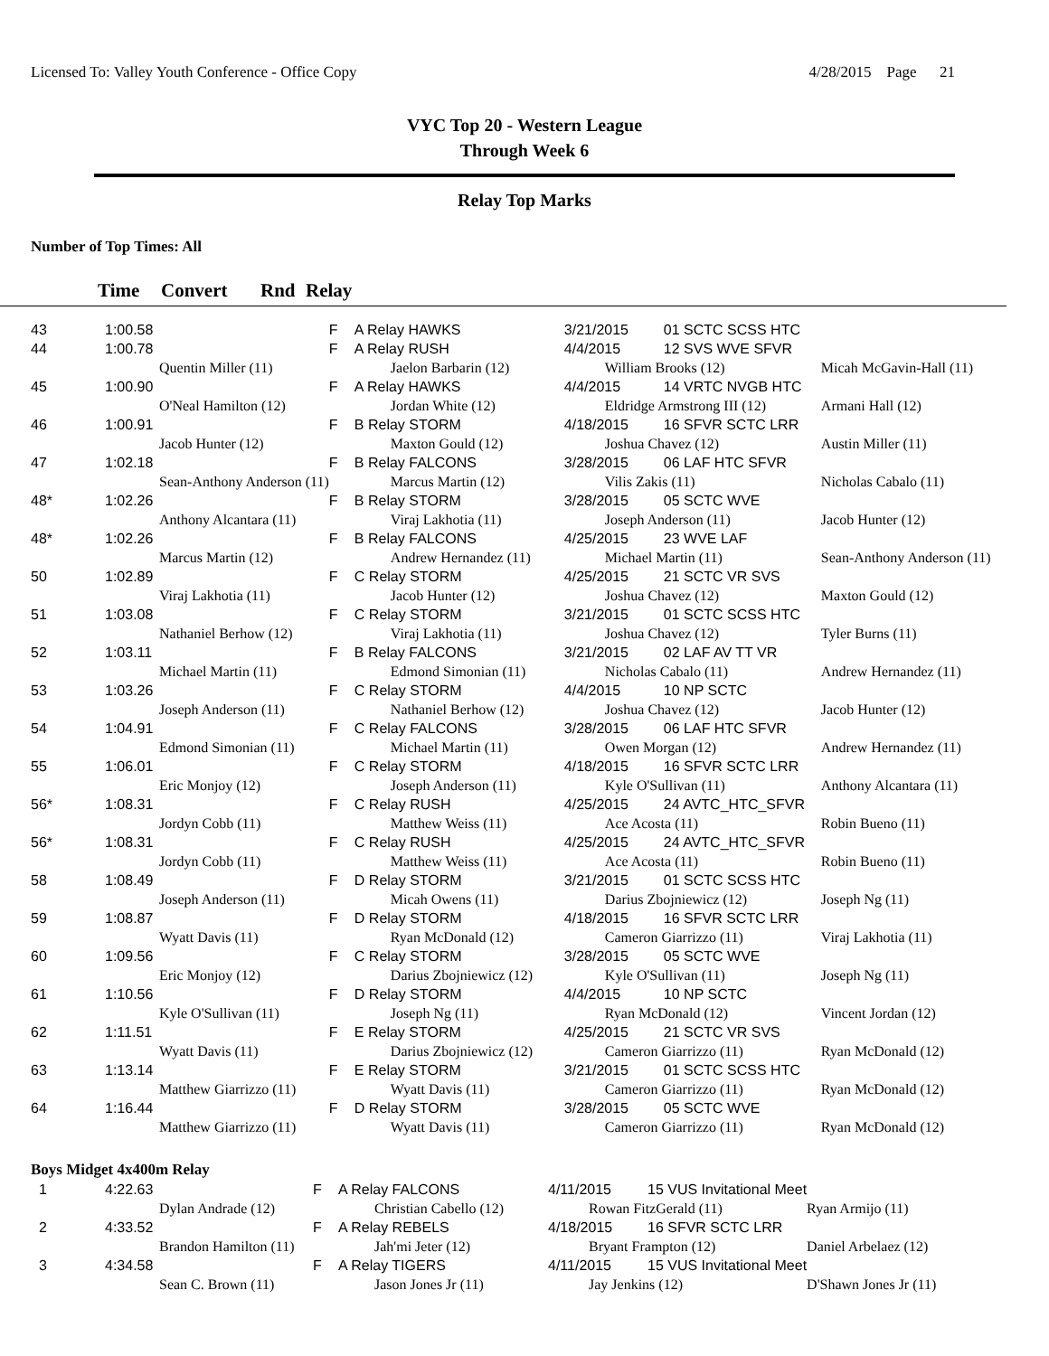Licensed To: Valley Youth Conference - Office Copy 4/28/2015 Page 21
VYC Top 20 - Western League
Through Week 6
Relay Top Marks
Number of Top Times: All
Time Convert Rnd Relay
| 43 | 1:00.58 | | F | A Relay HAWKS | 3/21/2015 | 01 SCTC SCSS HTC | |
| 44 | 1:00.78 | | F | A Relay RUSH | 4/4/2015 | 12 SVS WVE SFVR | |
| | Quentin Miller (11) | | | Jaelon Barbarin (12) | William Brooks (12) | | Micah McGavin-Hall (11) |
| 45 | 1:00.90 | | F | A Relay HAWKS | 4/4/2015 | 14 VRTC NVGB HTC | |
| | O'Neal Hamilton (12) | | | Jordan White (12) | Eldridge Armstrong III (12) | | Armani Hall (12) |
| 46 | 1:00.91 | | F | B Relay STORM | 4/18/2015 | 16 SFVR SCTC LRR | |
| | Jacob Hunter (12) | | | Maxton Gould (12) | Joshua Chavez (12) | | Austin Miller (11) |
| 47 | 1:02.18 | | F | B Relay FALCONS | 3/28/2015 | 06 LAF HTC SFVR | |
| | Sean-Anthony Anderson (11) | | | Marcus Martin (12) | Vilis Zakis (11) | | Nicholas Cabalo (11) |
| 48* | 1:02.26 | | F | B Relay STORM | 3/28/2015 | 05 SCTC WVE | |
| | Anthony Alcantara (11) | | | Viraj Lakhotia (11) | Joseph Anderson (11) | | Jacob Hunter (12) |
| 48* | 1:02.26 | | F | B Relay FALCONS | 4/25/2015 | 23 WVE LAF | |
| | Marcus Martin (12) | | | Andrew Hernandez (11) | Michael Martin (11) | | Sean-Anthony Anderson (11) |
| 50 | 1:02.89 | | F | C Relay STORM | 4/25/2015 | 21 SCTC VR SVS | |
| | Viraj Lakhotia (11) | | | Jacob Hunter (12) | Joshua Chavez (12) | | Maxton Gould (12) |
| 51 | 1:03.08 | | F | C Relay STORM | 3/21/2015 | 01 SCTC SCSS HTC | |
| | Nathaniel Berhow (12) | | | Viraj Lakhotia (11) | Joshua Chavez (12) | | Tyler Burns (11) |
| 52 | 1:03.11 | | F | B Relay FALCONS | 3/21/2015 | 02 LAF AV TT VR | |
| | Michael Martin (11) | | | Edmond Simonian (11) | Nicholas Cabalo (11) | | Andrew Hernandez (11) |
| 53 | 1:03.26 | | F | C Relay STORM | 4/4/2015 | 10 NP SCTC | |
| | Joseph Anderson (11) | | | Nathaniel Berhow (12) | Joshua Chavez (12) | | Jacob Hunter (12) |
| 54 | 1:04.91 | | F | C Relay FALCONS | 3/28/2015 | 06 LAF HTC SFVR | |
| | Edmond Simonian (11) | | | Michael Martin (11) | Owen Morgan (12) | | Andrew Hernandez (11) |
| 55 | 1:06.01 | | F | C Relay STORM | 4/18/2015 | 16 SFVR SCTC LRR | |
| | Eric Monjoy (12) | | | Joseph Anderson (11) | Kyle O'Sullivan (11) | | Anthony Alcantara (11) |
| 56* | 1:08.31 | | F | C Relay RUSH | 4/25/2015 | 24 AVTC_HTC_SFVR | |
| | Jordyn Cobb (11) | | | Matthew Weiss (11) | Ace Acosta (11) | | Robin Bueno (11) |
| 56* | 1:08.31 | | F | C Relay RUSH | 4/25/2015 | 24 AVTC_HTC_SFVR | |
| | Jordyn Cobb (11) | | | Matthew Weiss (11) | Ace Acosta (11) | | Robin Bueno (11) |
| 58 | 1:08.49 | | F | D Relay STORM | 3/21/2015 | 01 SCTC SCSS HTC | |
| | Joseph Anderson (11) | | | Micah Owens (11) | Darius Zbojniewicz (12) | | Joseph Ng (11) |
| 59 | 1:08.87 | | F | D Relay STORM | 4/18/2015 | 16 SFVR SCTC LRR | |
| | Wyatt Davis (11) | | | Ryan McDonald (12) | Cameron Giarrizzo (11) | | Viraj Lakhotia (11) |
| 60 | 1:09.56 | | F | C Relay STORM | 3/28/2015 | 05 SCTC WVE | |
| | Eric Monjoy (12) | | | Darius Zbojniewicz (12) | Kyle O'Sullivan (11) | | Joseph Ng (11) |
| 61 | 1:10.56 | | F | D Relay STORM | 4/4/2015 | 10 NP SCTC | |
| | Kyle O'Sullivan (11) | | | Joseph Ng (11) | Ryan McDonald (12) | | Vincent Jordan (12) |
| 62 | 1:11.51 | | F | E Relay STORM | 4/25/2015 | 21 SCTC VR SVS | |
| | Wyatt Davis (11) | | | Darius Zbojniewicz (12) | Cameron Giarrizzo (11) | | Ryan McDonald (12) |
| 63 | 1:13.14 | | F | E Relay STORM | 3/21/2015 | 01 SCTC SCSS HTC | |
| | Matthew Giarrizzo (11) | | | Wyatt Davis (11) | Cameron Giarrizzo (11) | | Ryan McDonald (12) |
| 64 | 1:16.44 | | F | D Relay STORM | 3/28/2015 | 05 SCTC WVE | |
| | Matthew Giarrizzo (11) | | | Wyatt Davis (11) | Cameron Giarrizzo (11) | | Ryan McDonald (12) |
Boys Midget 4x400m Relay
| 1 | 4:22.63 | | F | A Relay FALCONS | 4/11/2015 | 15 VUS Invitational Meet | |
| | Dylan Andrade (12) | | | Christian Cabello (12) | Rowan FitzGerald (11) | | Ryan Armijo (11) |
| 2 | 4:33.52 | | F | A Relay REBELS | 4/18/2015 | 16 SFVR SCTC LRR | |
| | Brandon Hamilton (11) | | | Jah'mi Jeter (12) | Bryant Frampton (12) | | Daniel Arbelaez (12) |
| 3 | 4:34.58 | | F | A Relay TIGERS | 4/11/2015 | 15 VUS Invitational Meet | |
| | Sean C. Brown (11) | | | Jason Jones Jr (11) | Jay Jenkins (12) | | D'Shawn Jones Jr (11) |